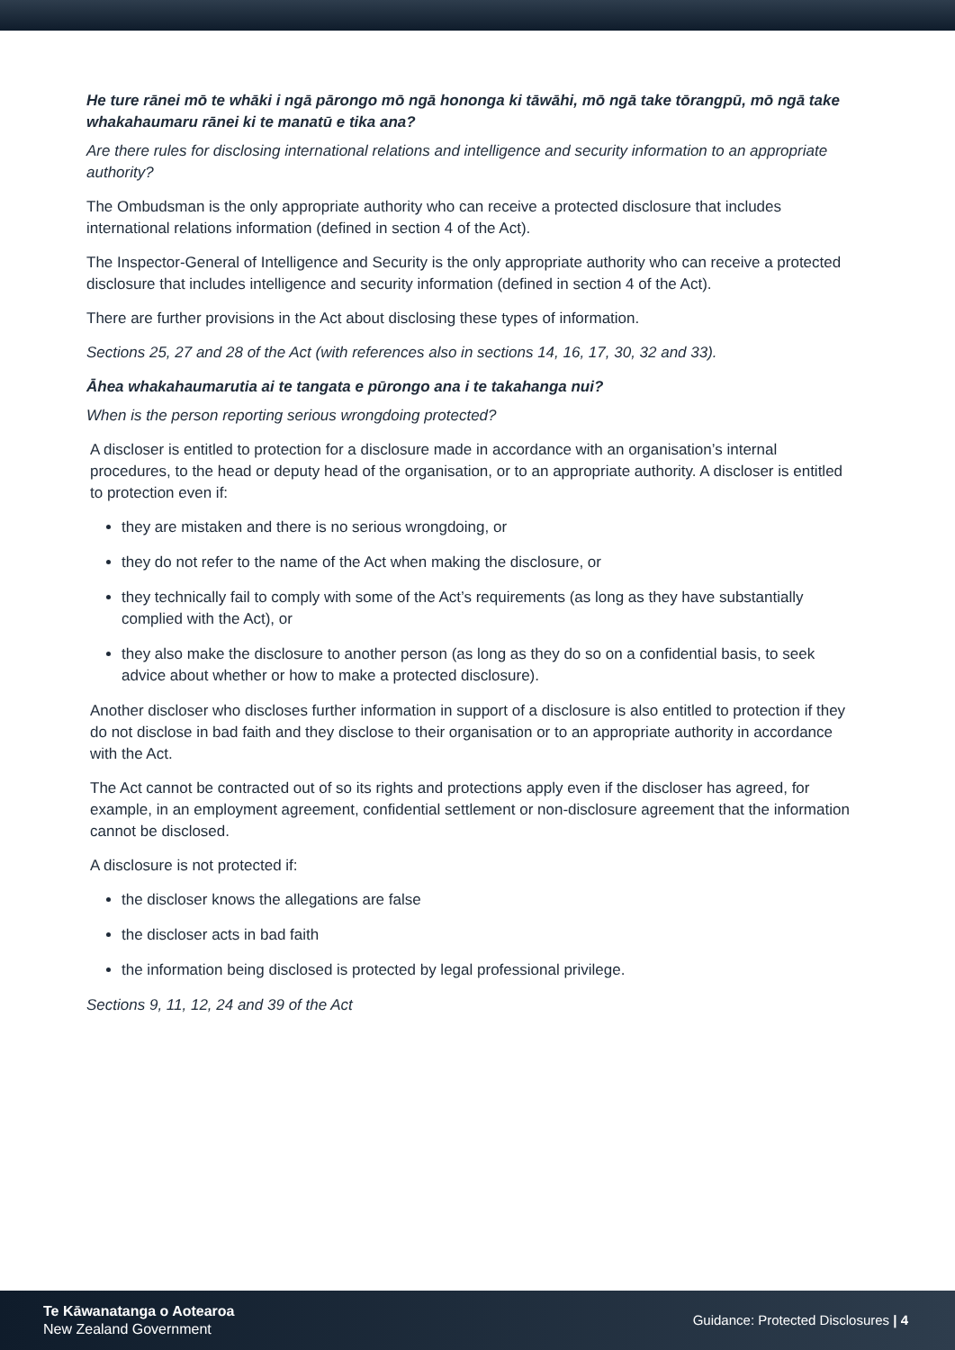He ture rānei mō te whāki i ngā pārongo mō ngā hononga ki tāwāhi, mō ngā take tōrangpū, mō ngā take whakahaumaru rānei ki te manatū e tika ana?
Are there rules for disclosing international relations and intelligence and security information to an appropriate authority?
The Ombudsman is the only appropriate authority who can receive a protected disclosure that includes international relations information (defined in section 4 of the Act).
The Inspector-General of Intelligence and Security is the only appropriate authority who can receive a protected disclosure that includes intelligence and security information (defined in section 4 of the Act).
There are further provisions in the Act about disclosing these types of information.
Sections 25, 27 and 28 of the Act (with references also in sections 14, 16, 17, 30, 32 and 33).
Āhea whakahaumarutia ai te tangata e pūrongo ana i te takahanga nui?
When is the person reporting serious wrongdoing protected?
A discloser is entitled to protection for a disclosure made in accordance with an organisation’s internal procedures, to the head or deputy head of the organisation, or to an appropriate authority. A discloser is entitled to protection even if:
they are mistaken and there is no serious wrongdoing, or
they do not refer to the name of the Act when making the disclosure, or
they technically fail to comply with some of the Act’s requirements (as long as they have substantially complied with the Act), or
they also make the disclosure to another person (as long as they do so on a confidential basis, to seek advice about whether or how to make a protected disclosure).
Another discloser who discloses further information in support of a disclosure is also entitled to protection if they do not disclose in bad faith and they disclose to their organisation or to an appropriate authority in accordance with the Act.
The Act cannot be contracted out of so its rights and protections apply even if the discloser has agreed, for example, in an employment agreement, confidential settlement or non-disclosure agreement that the information cannot be disclosed.
A disclosure is not protected if:
the discloser knows the allegations are false
the discloser acts in bad faith
the information being disclosed is protected by legal professional privilege.
Sections 9, 11, 12, 24 and 39 of the Act
Te Kāwanatanga o Aotearoa
New Zealand Government
Guidance: Protected Disclosures | 4